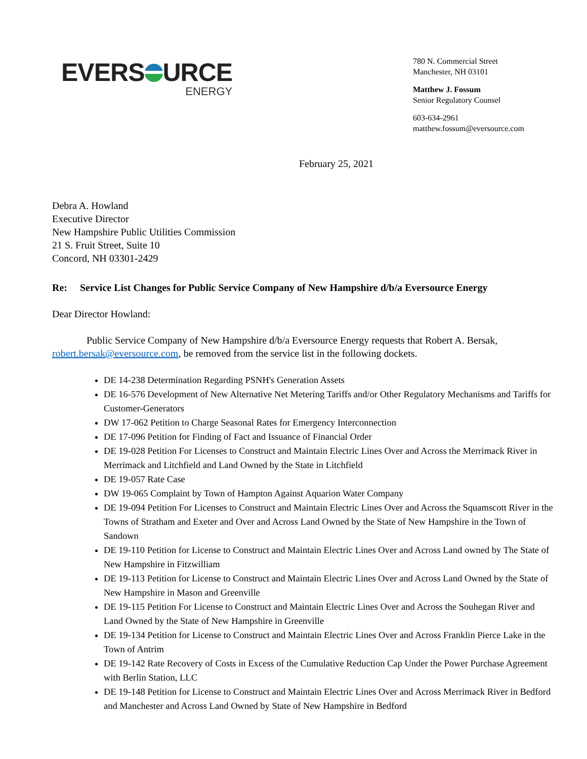EVERS URCE
ENERGY
780 N. Commercial Street
Manchester, NH 03101
Matthew J. Fossum
Senior Regulatory Counsel
603-634-2961
matthew.fossum@eversource.com
February 25, 2021
Debra A. Howland
Executive Director
New Hampshire Public Utilities Commission
21 S. Fruit Street, Suite 10
Concord, NH 03301-2429
Re: Service List Changes for Public Service Company of New Hampshire d/b/a Eversource Energy
Dear Director Howland:
Public Service Company of New Hampshire d/b/a Eversource Energy requests that Robert A. Bersak, robert.bersak@eversource.com, be removed from the service list in the following dockets.
DE 14-238 Determination Regarding PSNH's Generation Assets
DE 16-576 Development of New Alternative Net Metering Tariffs and/or Other Regulatory Mechanisms and Tariffs for Customer-Generators
DW 17-062 Petition to Charge Seasonal Rates for Emergency Interconnection
DE 17-096 Petition for Finding of Fact and Issuance of Financial Order
DE 19-028 Petition For Licenses to Construct and Maintain Electric Lines Over and Across the Merrimack River in Merrimack and Litchfield and Land Owned by the State in Litchfield
DE 19-057 Rate Case
DW 19-065 Complaint by Town of Hampton Against Aquarion Water Company
DE 19-094 Petition For Licenses to Construct and Maintain Electric Lines Over and Across the Squamscott River in the Towns of Stratham and Exeter and Over and Across Land Owned by the State of New Hampshire in the Town of Sandown
DE 19-110 Petition for License to Construct and Maintain Electric Lines Over and Across Land owned by The State of New Hampshire in Fitzwilliam
DE 19-113 Petition for License to Construct and Maintain Electric Lines Over and Across Land Owned by the State of New Hampshire in Mason and Greenville
DE 19-115 Petition For License to Construct and Maintain Electric Lines Over and Across the Souhegan River and Land Owned by the State of New Hampshire in Greenville
DE 19-134 Petition for License to Construct and Maintain Electric Lines Over and Across Franklin Pierce Lake in the Town of Antrim
DE 19-142 Rate Recovery of Costs in Excess of the Cumulative Reduction Cap Under the Power Purchase Agreement with Berlin Station, LLC
DE 19-148 Petition for License to Construct and Maintain Electric Lines Over and Across Merrimack River in Bedford and Manchester and Across Land Owned by State of New Hampshire in Bedford